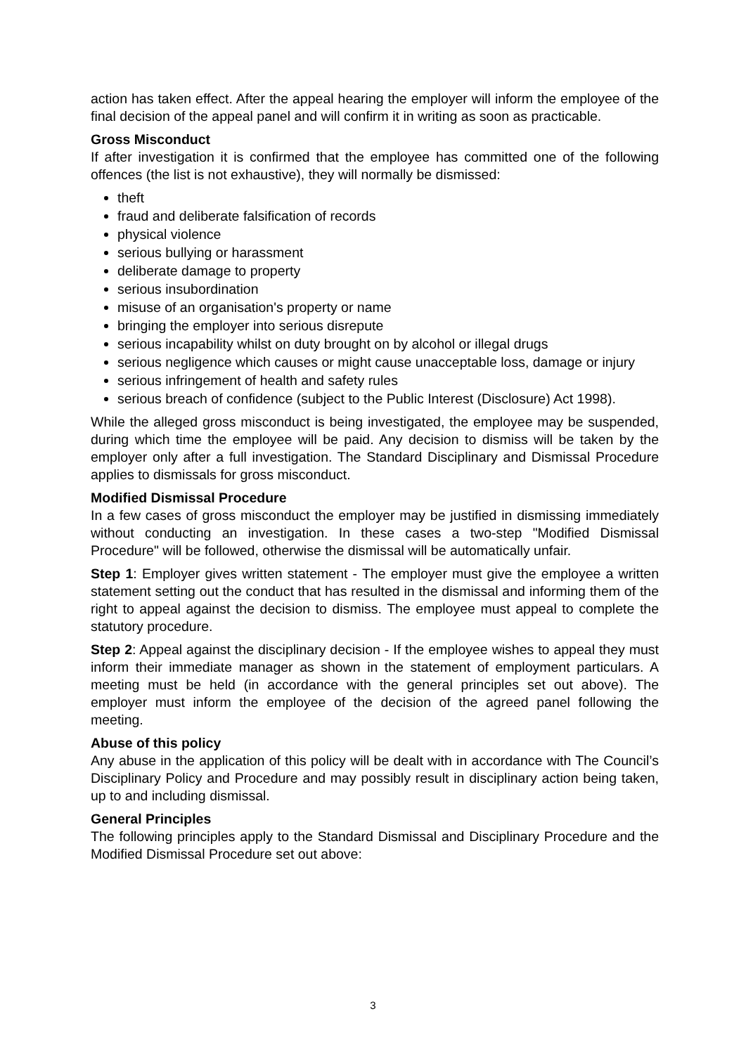action has taken effect. After the appeal hearing the employer will inform the employee of the final decision of the appeal panel and will confirm it in writing as soon as practicable.
Gross Misconduct
If after investigation it is confirmed that the employee has committed one of the following offences (the list is not exhaustive), they will normally be dismissed:
theft
fraud and deliberate falsification of records
physical violence
serious bullying or harassment
deliberate damage to property
serious insubordination
misuse of an organisation's property or name
bringing the employer into serious disrepute
serious incapability whilst on duty brought on by alcohol or illegal drugs
serious negligence which causes or might cause unacceptable loss, damage or injury
serious infringement of health and safety rules
serious breach of confidence (subject to the Public Interest (Disclosure) Act 1998).
While the alleged gross misconduct is being investigated, the employee may be suspended, during which time the employee will be paid. Any decision to dismiss will be taken by the employer only after a full investigation. The Standard Disciplinary and Dismissal Procedure applies to dismissals for gross misconduct.
Modified Dismissal Procedure
In a few cases of gross misconduct the employer may be justified in dismissing immediately without conducting an investigation. In these cases a two-step "Modified Dismissal Procedure" will be followed, otherwise the dismissal will be automatically unfair.
Step 1: Employer gives written statement - The employer must give the employee a written statement setting out the conduct that has resulted in the dismissal and informing them of the right to appeal against the decision to dismiss. The employee must appeal to complete the statutory procedure.
Step 2: Appeal against the disciplinary decision - If the employee wishes to appeal they must inform their immediate manager as shown in the statement of employment particulars. A meeting must be held (in accordance with the general principles set out above). The employer must inform the employee of the decision of the agreed panel following the meeting.
Abuse of this policy
Any abuse in the application of this policy will be dealt with in accordance with The Council’s Disciplinary Policy and Procedure and may possibly result in disciplinary action being taken, up to and including dismissal.
General Principles
The following principles apply to the Standard Dismissal and Disciplinary Procedure and the Modified Dismissal Procedure set out above:
3